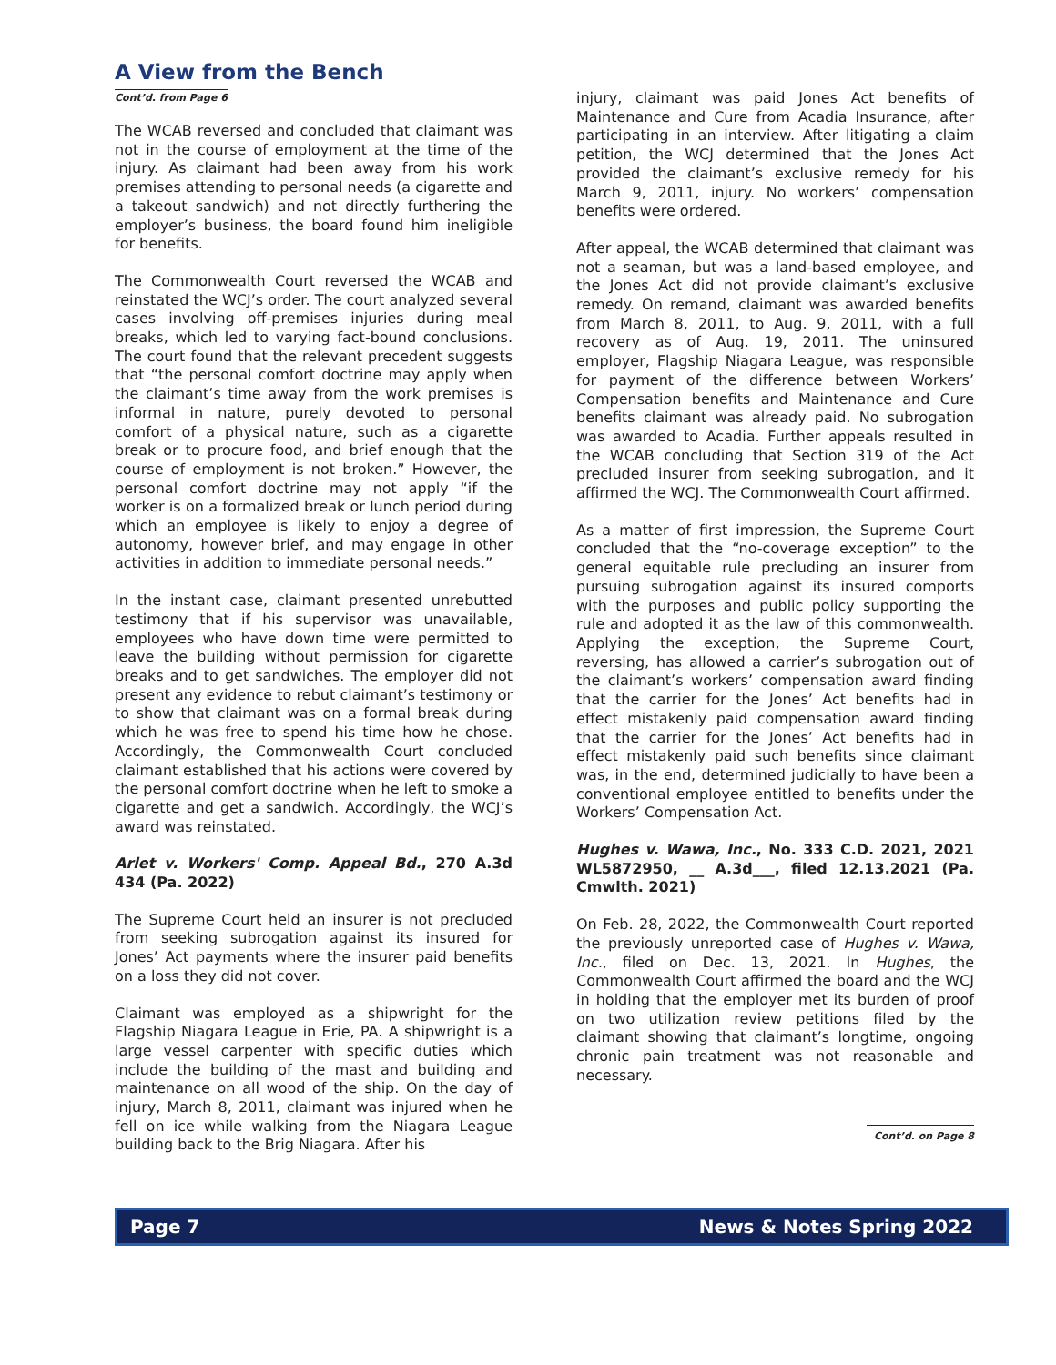A View from the Bench
Cont’d. from Page 6
The WCAB reversed and concluded that claimant was not in the course of employment at the time of the injury. As claimant had been away from his work premises attending to personal needs (a cigarette and a takeout sandwich) and not directly furthering the employer’s business, the board found him ineligible for benefits.
The Commonwealth Court reversed the WCAB and reinstated the WCJ’s order. The court analyzed several cases involving off-premises injuries during meal breaks, which led to varying fact-bound conclusions. The court found that the relevant precedent suggests that “the personal comfort doctrine may apply when the claimant’s time away from the work premises is informal in nature, purely devoted to personal comfort of a physical nature, such as a cigarette break or to procure food, and brief enough that the course of employment is not broken.” However, the personal comfort doctrine may not apply “if the worker is on a formalized break or lunch period during which an employee is likely to enjoy a degree of autonomy, however brief, and may engage in other activities in addition to immediate personal needs.”
In the instant case, claimant presented unrebutted testimony that if his supervisor was unavailable, employees who have down time were permitted to leave the building without permission for cigarette breaks and to get sandwiches. The employer did not present any evidence to rebut claimant’s testimony or to show that claimant was on a formal break during which he was free to spend his time how he chose. Accordingly, the Commonwealth Court concluded claimant established that his actions were covered by the personal comfort doctrine when he left to smoke a cigarette and get a sandwich. Accordingly, the WCJ’s award was reinstated.
Arlet v. Workers' Comp. Appeal Bd., 270 A.3d 434 (Pa. 2022)
The Supreme Court held an insurer is not precluded from seeking subrogation against its insured for Jones’ Act payments where the insurer paid benefits on a loss they did not cover.
Claimant was employed as a shipwright for the Flagship Niagara League in Erie, PA. A shipwright is a large vessel carpenter with specific duties which include the building of the mast and building and maintenance on all wood of the ship. On the day of injury, March 8, 2011, claimant was injured when he fell on ice while walking from the Niagara League building back to the Brig Niagara. After his
injury, claimant was paid Jones Act benefits of Maintenance and Cure from Acadia Insurance, after participating in an interview. After litigating a claim petition, the WCJ determined that the Jones Act provided the claimant’s exclusive remedy for his March 9, 2011, injury. No workers’ compensation benefits were ordered.
After appeal, the WCAB determined that claimant was not a seaman, but was a land-based employee, and the Jones Act did not provide claimant’s exclusive remedy. On remand, claimant was awarded benefits from March 8, 2011, to Aug. 9, 2011, with a full recovery as of Aug. 19, 2011. The uninsured employer, Flagship Niagara League, was responsible for payment of the difference between Workers’ Compensation benefits and Maintenance and Cure benefits claimant was already paid. No subrogation was awarded to Acadia. Further appeals resulted in the WCAB concluding that Section 319 of the Act precluded insurer from seeking subrogation, and it affirmed the WCJ. The Commonwealth Court affirmed.
As a matter of first impression, the Supreme Court concluded that the “no-coverage exception” to the general equitable rule precluding an insurer from pursuing subrogation against its insured comports with the purposes and public policy supporting the rule and adopted it as the law of this commonwealth. Applying the exception, the Supreme Court, reversing, has allowed a carrier’s subrogation out of the claimant’s workers’ compensation award finding that the carrier for the Jones’ Act benefits had in effect mistakenly paid compensation award finding that the carrier for the Jones’ Act benefits had in effect mistakenly paid such benefits since claimant was, in the end, determined judicially to have been a conventional employee entitled to benefits under the Workers’ Compensation Act.
Hughes v. Wawa, Inc., No. 333 C.D. 2021, 2021 WL5872950, __ A.3d___, filed 12.13.2021 (Pa. Cmwlth. 2021)
On Feb. 28, 2022, the Commonwealth Court reported the previously unreported case of Hughes v. Wawa, Inc., filed on Dec. 13, 2021. In Hughes, the Commonwealth Court affirmed the board and the WCJ in holding that the employer met its burden of proof on two utilization review petitions filed by the claimant showing that claimant’s longtime, ongoing chronic pain treatment was not reasonable and necessary.
Cont’d. on Page 8
Page 7 News & Notes Spring 2022